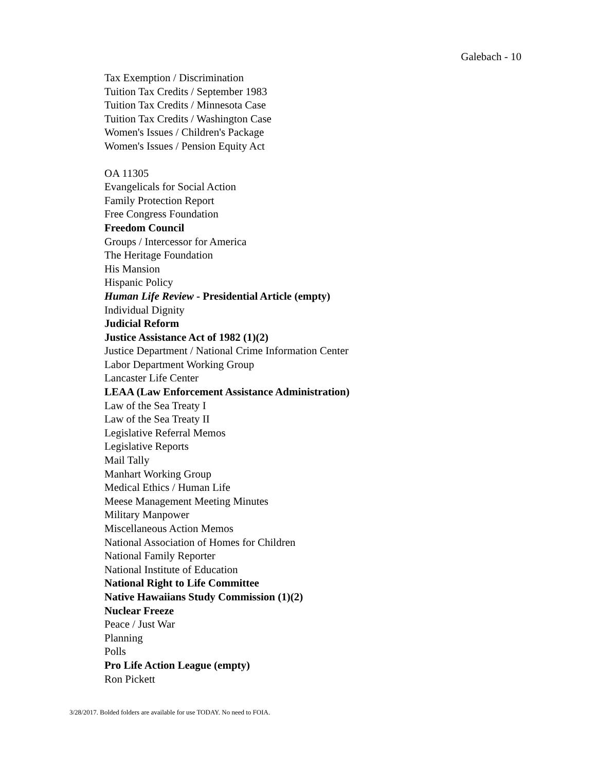Galebach - 10
Tax Exemption / Discrimination
Tuition Tax Credits / September 1983
Tuition Tax Credits / Minnesota Case
Tuition Tax Credits / Washington Case
Women's Issues / Children's Package
Women's Issues / Pension Equity Act
OA 11305
Evangelicals for Social Action
Family Protection Report
Free Congress Foundation
Freedom Council
Groups / Intercessor for America
The Heritage Foundation
His Mansion
Hispanic Policy
Human Life Review - Presidential Article (empty)
Individual Dignity
Judicial Reform
Justice Assistance Act of 1982 (1)(2)
Justice Department / National Crime Information Center
Labor Department Working Group
Lancaster Life Center
LEAA (Law Enforcement Assistance Administration)
Law of the Sea Treaty I
Law of the Sea Treaty II
Legislative Referral Memos
Legislative Reports
Mail Tally
Manhart Working Group
Medical Ethics / Human Life
Meese Management Meeting Minutes
Military Manpower
Miscellaneous Action Memos
National Association of Homes for Children
National Family Reporter
National Institute of Education
National Right to Life Committee
Native Hawaiians Study Commission (1)(2)
Nuclear Freeze
Peace / Just War
Planning
Polls
Pro Life Action League (empty)
Ron Pickett
3/28/2017. Bolded folders are available for use TODAY. No need to FOIA.